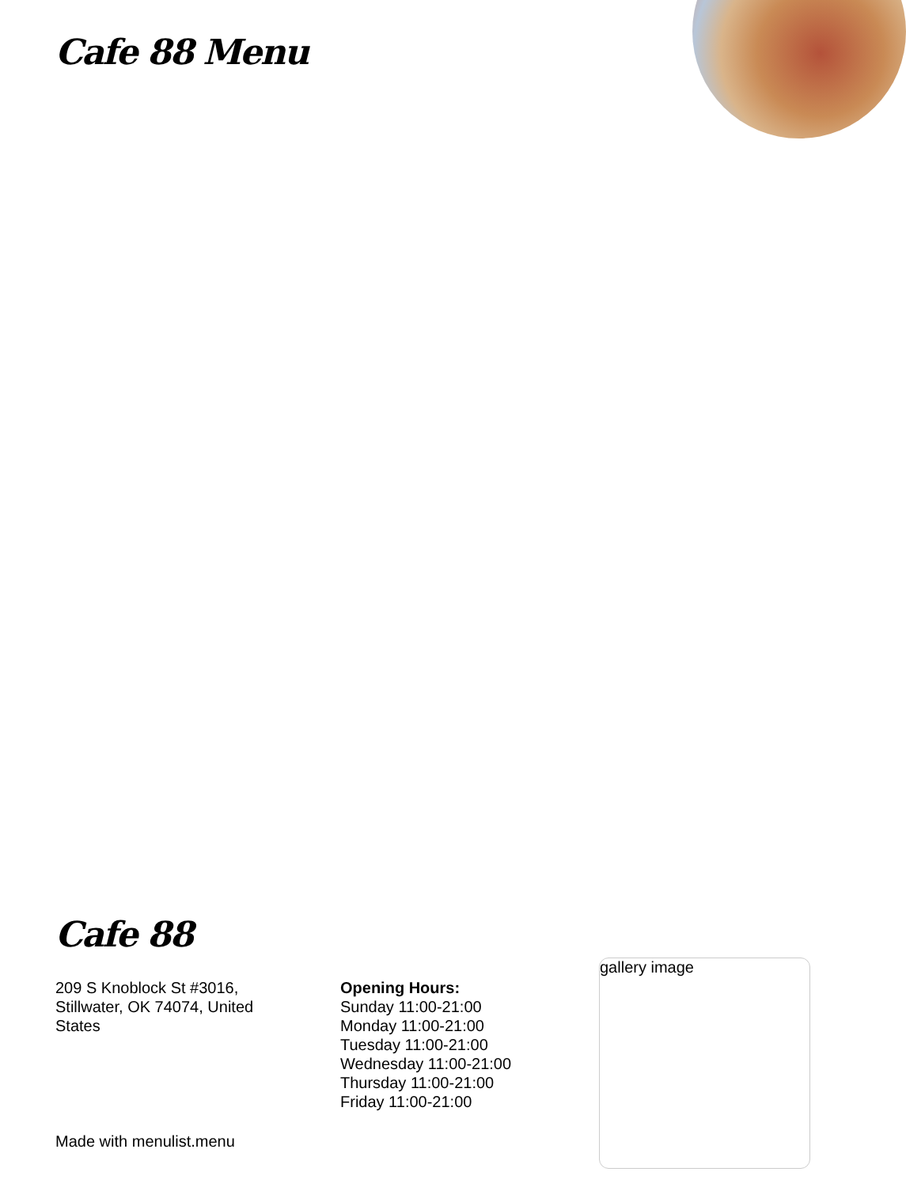Cafe 88 Menu
Cafe 88
209 S Knoblock St #3016, Stillwater, OK 74074, United States
Opening Hours:
Sunday 11:00-21:00
Monday 11:00-21:00
Tuesday 11:00-21:00
Wednesday 11:00-21:00
Thursday 11:00-21:00
Friday 11:00-21:00
gallery image
Made with menulist.menu